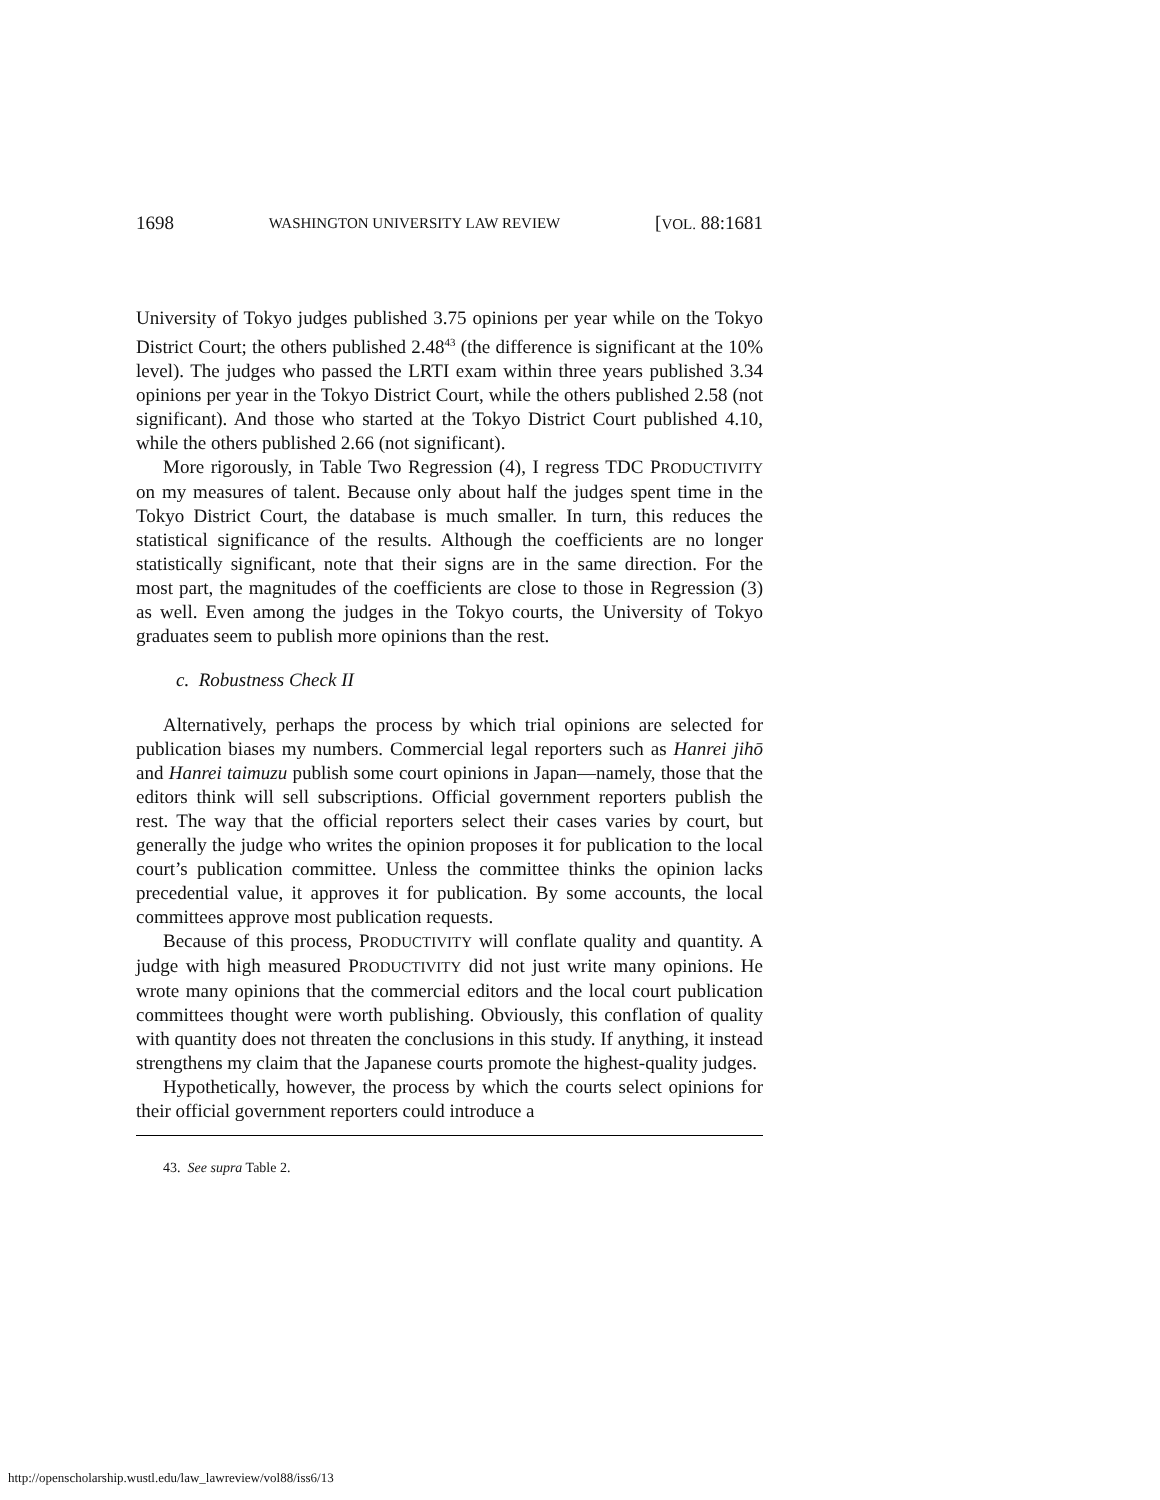1698 WASHINGTON UNIVERSITY LAW REVIEW [VOL. 88:1681
University of Tokyo judges published 3.75 opinions per year while on the Tokyo District Court; the others published 2.48<sup>43</sup> (the difference is significant at the 10% level). The judges who passed the LRTI exam within three years published 3.34 opinions per year in the Tokyo District Court, while the others published 2.58 (not significant). And those who started at the Tokyo District Court published 4.10, while the others published 2.66 (not significant).
More rigorously, in Table Two Regression (4), I regress TDC PRODUCTIVITY on my measures of talent. Because only about half the judges spent time in the Tokyo District Court, the database is much smaller. In turn, this reduces the statistical significance of the results. Although the coefficients are no longer statistically significant, note that their signs are in the same direction. For the most part, the magnitudes of the coefficients are close to those in Regression (3) as well. Even among the judges in the Tokyo courts, the University of Tokyo graduates seem to publish more opinions than the rest.
c. Robustness Check II
Alternatively, perhaps the process by which trial opinions are selected for publication biases my numbers. Commercial legal reporters such as Hanrei jihō and Hanrei taimuzu publish some court opinions in Japan—namely, those that the editors think will sell subscriptions. Official government reporters publish the rest. The way that the official reporters select their cases varies by court, but generally the judge who writes the opinion proposes it for publication to the local court’s publication committee. Unless the committee thinks the opinion lacks precedential value, it approves it for publication. By some accounts, the local committees approve most publication requests.
Because of this process, PRODUCTIVITY will conflate quality and quantity. A judge with high measured PRODUCTIVITY did not just write many opinions. He wrote many opinions that the commercial editors and the local court publication committees thought were worth publishing. Obviously, this conflation of quality with quantity does not threaten the conclusions in this study. If anything, it instead strengthens my claim that the Japanese courts promote the highest-quality judges.
Hypothetically, however, the process by which the courts select opinions for their official government reporters could introduce a
43. See supra Table 2.
http://openscholarship.wustl.edu/law_lawreview/vol88/iss6/13